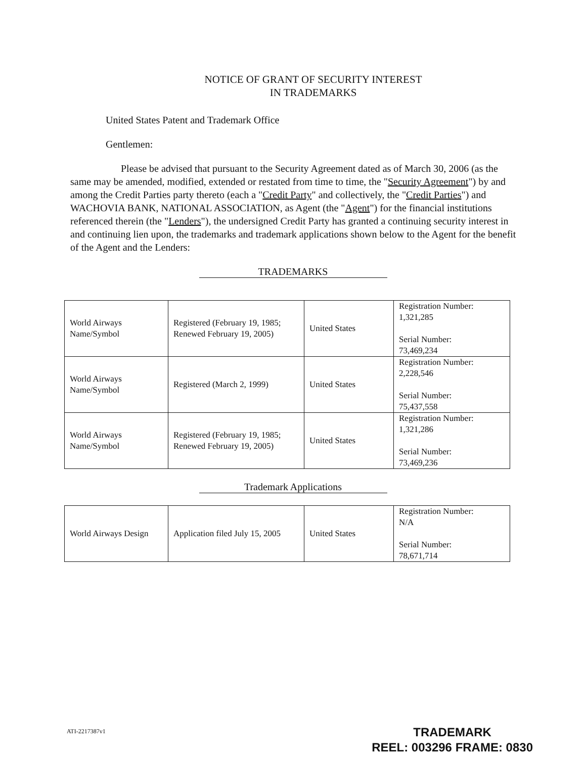NOTICE OF GRANT OF SECURITY INTEREST
IN TRADEMARKS
United States Patent and Trademark Office
Gentlemen:
Please be advised that pursuant to the Security Agreement dated as of March 30, 2006 (as the same may be amended, modified, extended or restated from time to time, the "Security Agreement") by and among the Credit Parties party thereto (each a "Credit Party" and collectively, the "Credit Parties") and WACHOVIA BANK, NATIONAL ASSOCIATION, as Agent (the "Agent") for the financial institutions referenced therein (the "Lenders"), the undersigned Credit Party has granted a continuing security interest in and continuing lien upon, the trademarks and trademark applications shown below to the Agent for the benefit of the Agent and the Lenders:
TRADEMARKS
| World Airways Name/Symbol | Registered (February 19, 1985; Renewed February 19, 2005) | United States | Registration Number: 1,321,285 Serial Number: 73,469,234 |
| World Airways Name/Symbol | Registered (March 2, 1999) | United States | Registration Number: 2,228,546 Serial Number: 75,437,558 |
| World Airways Name/Symbol | Registered (February 19, 1985; Renewed February 19, 2005) | United States | Registration Number: 1,321,286 Serial Number: 73,469,236 |
Trademark Applications
| World Airways Design | Application filed July 15, 2005 | United States | Registration Number: N/A Serial Number: 78,671,714 |
ATI-2217387v1
TRADEMARK
REEL: 003296 FRAME: 0830